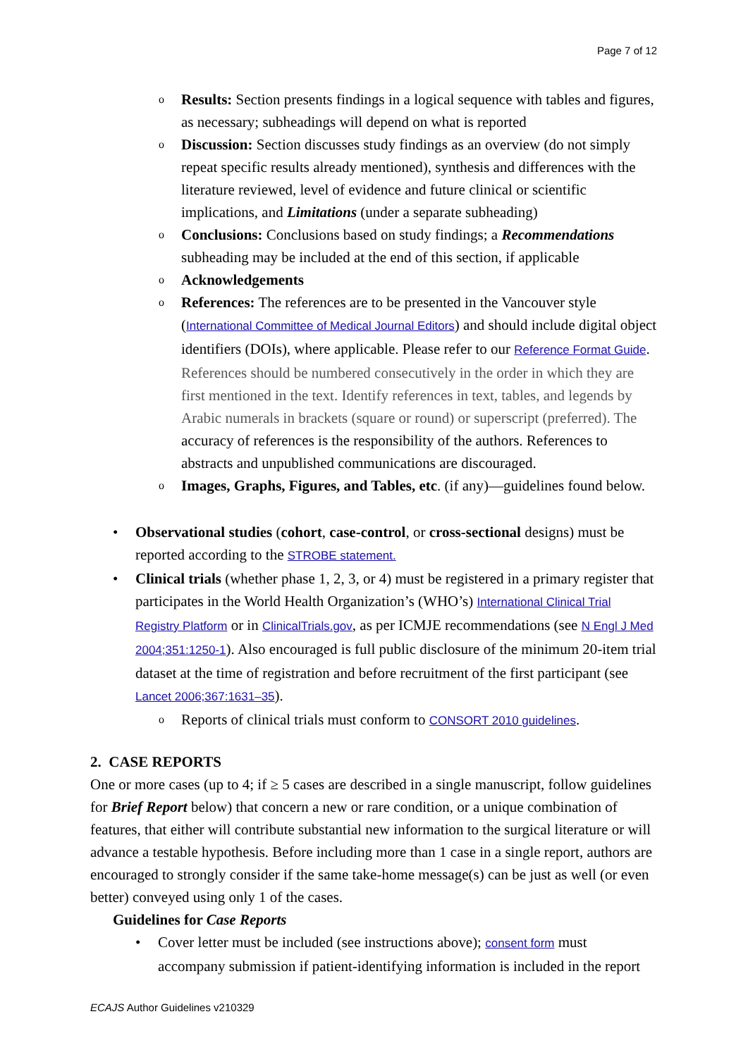Page 7 of 12
o
Results: Section presents findings in a logical sequence with tables and figures, as necessary; subheadings will depend on what is reported
o
Discussion: Section discusses study findings as an overview (do not simply repeat specific results already mentioned), synthesis and differences with the literature reviewed, level of evidence and future clinical or scientific implications, and Limitations (under a separate subheading)
o
Conclusions: Conclusions based on study findings; a Recommendations subheading may be included at the end of this section, if applicable
o
Acknowledgements
o
References: The references are to be presented in the Vancouver style (International Committee of Medical Journal Editors) and should include digital object identifiers (DOIs), where applicable. Please refer to our Reference Format Guide. References should be numbered consecutively in the order in which they are first mentioned in the text. Identify references in text, tables, and legends by Arabic numerals in brackets (square or round) or superscript (preferred). The accuracy of references is the responsibility of the authors. References to abstracts and unpublished communications are discouraged.
o
Images, Graphs, Figures, and Tables, etc. (if any)—guidelines found below.
• Observational studies (cohort, case-control, or cross-sectional designs) must be reported according to the STROBE statement.
• Clinical trials (whether phase 1, 2, 3, or 4) must be registered in a primary register that participates in the World Health Organization’s (WHO’s) International Clinical Trial Registry Platform or in ClinicalTrials.gov, as per ICMJE recommendations (see N Engl J Med 2004;351:1250-1). Also encouraged is full public disclosure of the minimum 20-item trial dataset at the time of registration and before recruitment of the first participant (see Lancet 2006;367:1631–35).
o
Reports of clinical trials must conform to CONSORT 2010 guidelines.
2. CASE REPORTS
One or more cases (up to 4; if ≥ 5 cases are described in a single manuscript, follow guidelines for Brief Report below) that concern a new or rare condition, or a unique combination of features, that either will contribute substantial new information to the surgical literature or will advance a testable hypothesis. Before including more than 1 case in a single report, authors are encouraged to strongly consider if the same take-home message(s) can be just as well (or even better) conveyed using only 1 of the cases.
Guidelines for Case Reports
• Cover letter must be included (see instructions above); consent form must accompany submission if patient-identifying information is included in the report
ECAJS Author Guidelines v210329